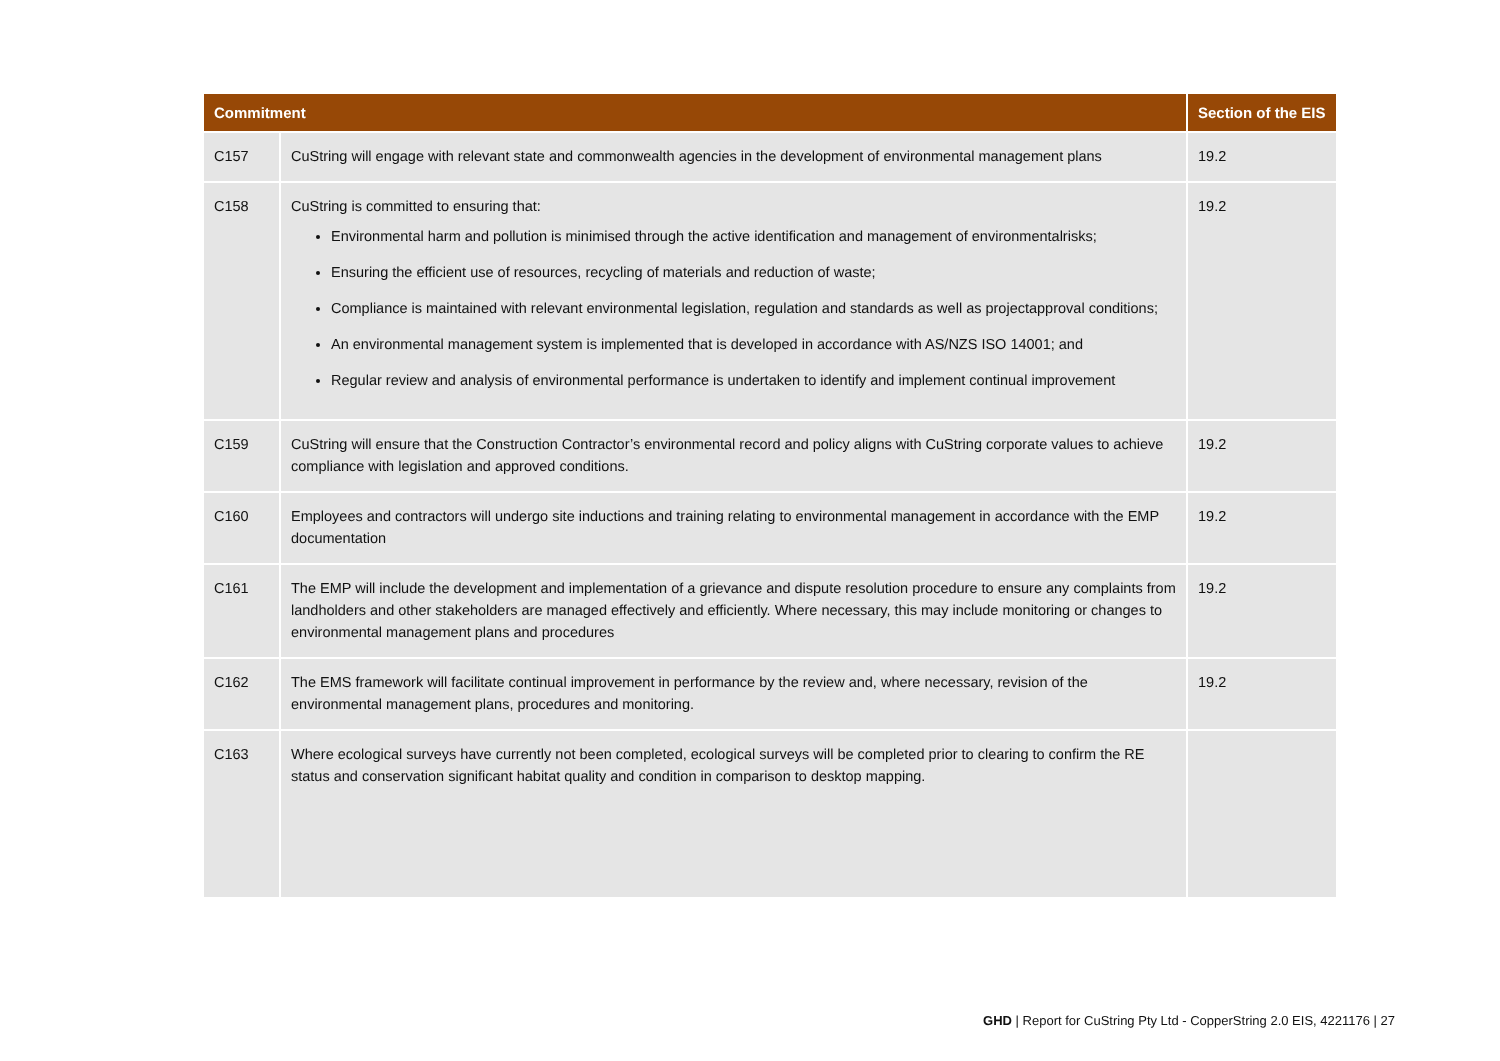| Commitment | | Section of the EIS |
| --- | --- | --- |
| C157 | CuString will engage with relevant state and commonwealth agencies in the development of environmental management plans | 19.2 |
| C158 | CuString is committed to ensuring that: Environmental harm and pollution is minimised through the active identification and management of environmentalrisks; Ensuring the efficient use of resources, recycling of materials and reduction of waste; Compliance is maintained with relevant environmental legislation, regulation and standards as well as projectapproval conditions; An environmental management system is implemented that is developed in accordance with AS/NZS ISO 14001; and Regular review and analysis of environmental performance is undertaken to identify and implement continual improvement | 19.2 |
| C159 | CuString will ensure that the Construction Contractor’s environmental record and policy aligns with CuString corporate values to achieve compliance with legislation and approved conditions. | 19.2 |
| C160 | Employees and contractors will undergo site inductions and training relating to environmental management in accordance with the EMP documentation | 19.2 |
| C161 | The EMP will include the development and implementation of a grievance and dispute resolution procedure to ensure any complaints from landholders and other stakeholders are managed effectively and efficiently. Where necessary, this may include monitoring or changes to environmental management plans and procedures | 19.2 |
| C162 | The EMS framework will facilitate continual improvement in performance by the review and, where necessary, revision of the environmental management plans, procedures and monitoring. | 19.2 |
| C163 | Where ecological surveys have currently not been completed, ecological surveys will be completed prior to clearing to confirm the RE status and conservation significant habitat quality and condition in comparison to desktop mapping. | |
GHD | Report for CuString Pty Ltd - CopperString 2.0 EIS, 4221176 | 27